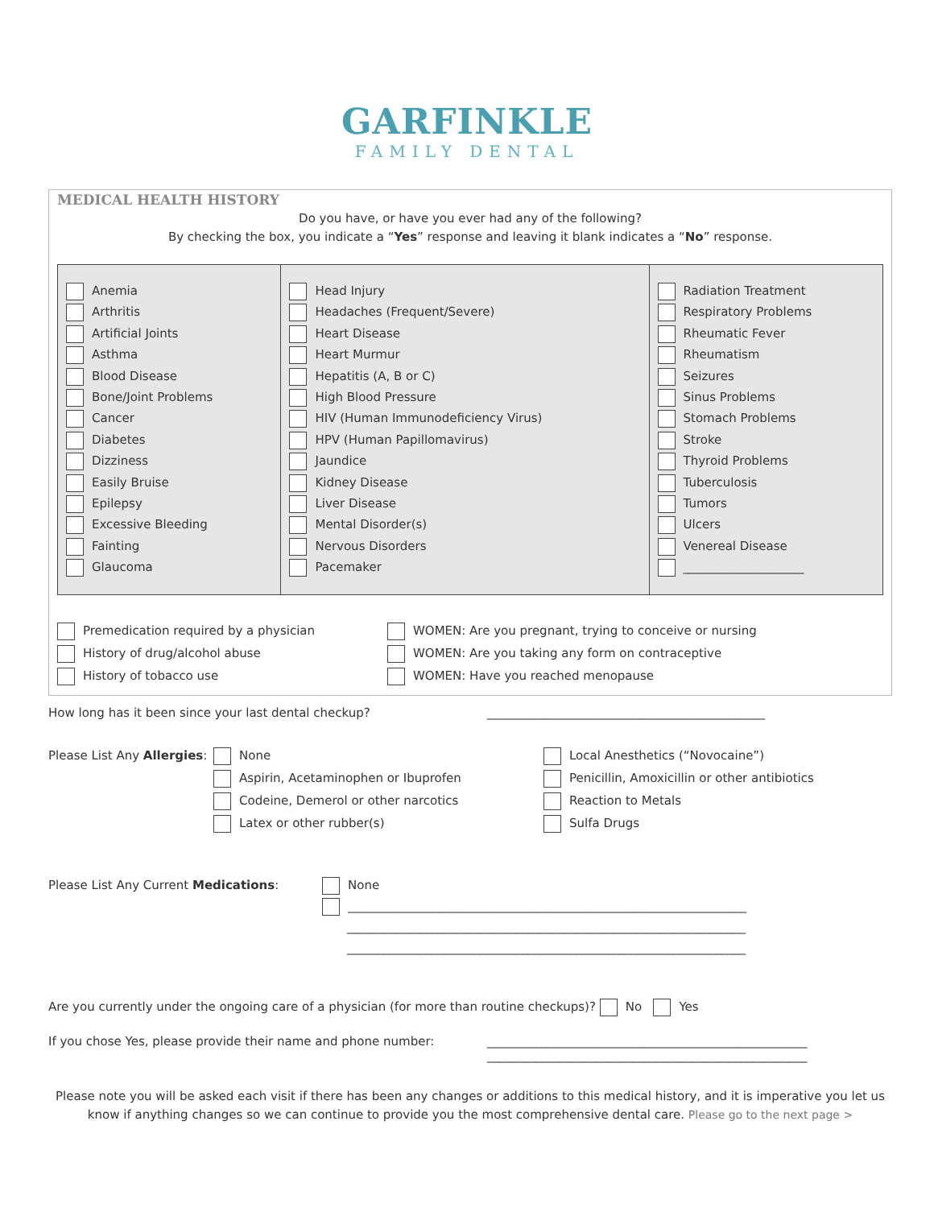GARFINKLE
FAMILY DENTAL
MEDICAL HEALTH HISTORY
Do you have, or have you ever had any of the following?
By checking the box, you indicate a “Yes” response and leaving it blank indicates a “No” response.
| Anemia Arthritis Artificial Joints Asthma Blood Disease Bone/Joint Problems Cancer Diabetes Dizziness Easily Bruise Epilepsy Excessive Bleeding Fainting Glaucoma | Head Injury Headaches (Frequent/Severe) Heart Disease Heart Murmur Hepatitis (A, B or C) High Blood Pressure HIV (Human Immunodeficiency Virus) HPV (Human Papillomavirus) Jaundice Kidney Disease Liver Disease Mental Disorder(s) Nervous Disorders Pacemaker | Radiation Treatment Respiratory Problems Rheumatic Fever Rheumatism Seizures Sinus Problems Stomach Problems Stroke Thyroid Problems Tuberculosis Tumors Ulcers Venereal Disease ____________________ |
Premedication required by a physician
History of drug/alcohol abuse
History of tobacco use
WOMEN: Are you pregnant, trying to conceive or nursing
WOMEN: Are you taking any form on contraceptive
WOMEN: Have you reached menopause
How long has it been since your last dental checkup? ______________________________________________
Please List Any Allergies:
None
Aspirin, Acetaminophen or Ibuprofen
Codeine, Demerol or other narcotics
Latex or other rubber(s)
Local Anesthetics (“Novocaine”)
Penicillin, Amoxicillin or other antibiotics
Reaction to Metals
Sulfa Drugs
Please List Any Current Medications: None
__________________________________________________________________
__________________________________________________________________
__________________________________________________________________
Are you currently under the ongoing care of a physician (for more than routine checkups)? No Yes
If you chose Yes, please provide their name and phone number:
_____________________________________________________
_____________________________________________________
Please note you will be asked each visit if there has been any changes or additions to this medical history, and it is imperative you let us know if anything changes so we can continue to provide you the most comprehensive dental care. Please go to the next page >